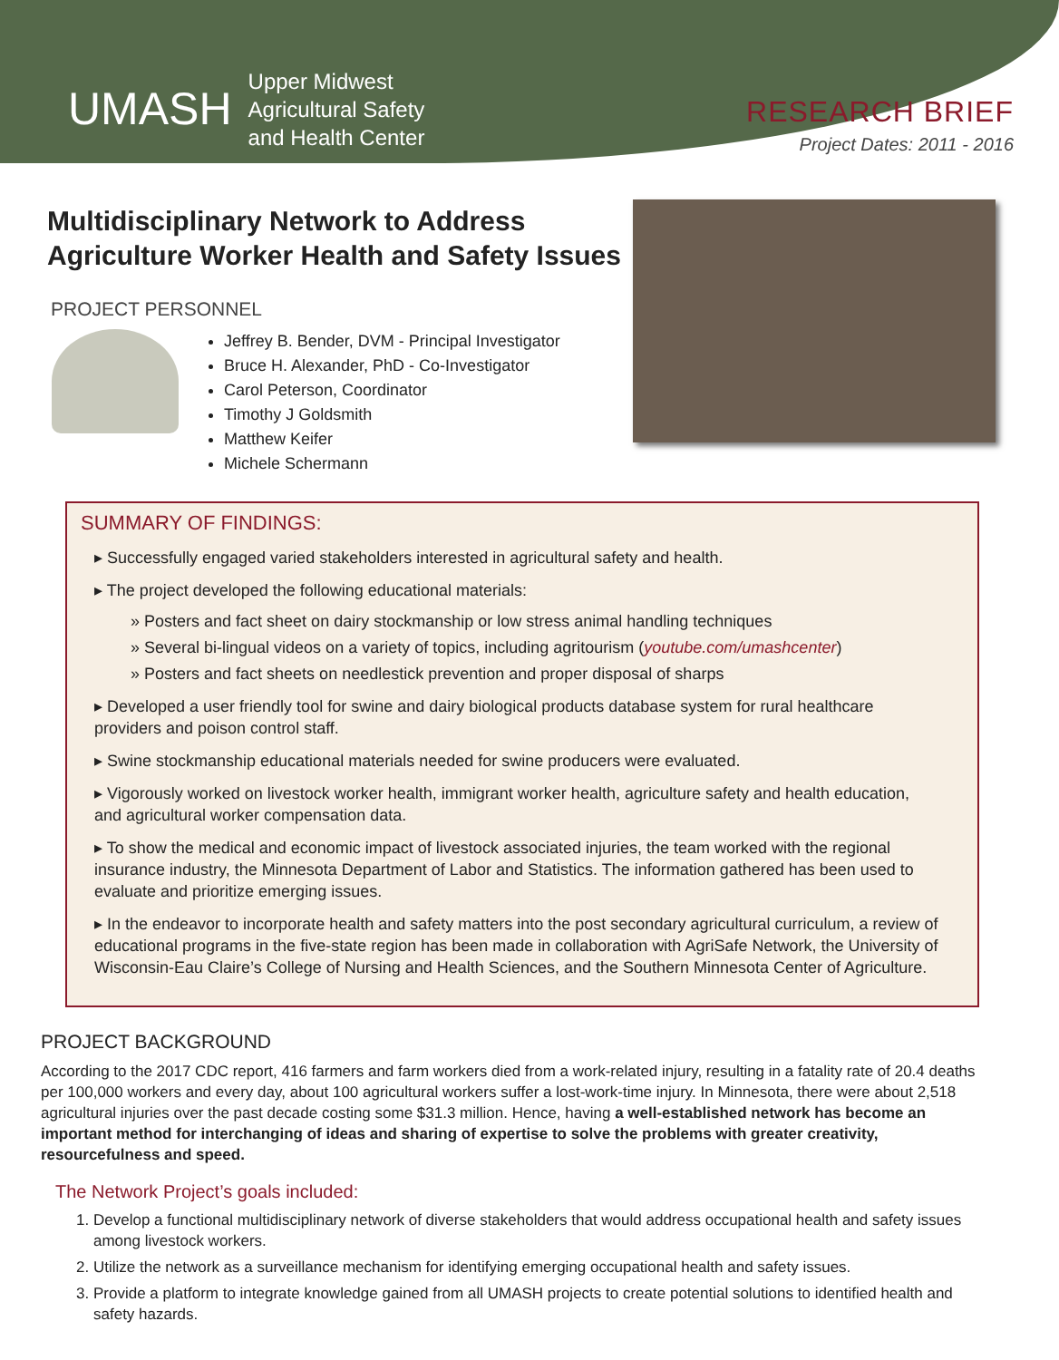UMASH
Upper Midwest
Agricultural Safety
and Health Center
RESEARCH BRIEF
Project Dates: 2011 - 2016
Multidisciplinary Network to Address
Agriculture Worker Health and Safety Issues
PROJECT PERSONNEL
Jeffrey B. Bender, DVM - Principal Investigator
Bruce H. Alexander, PhD - Co-Investigator
Carol Peterson, Coordinator
Timothy J Goldsmith
Matthew Keifer
Michele Schermann
SUMMARY OF FINDINGS:
▸ Successfully engaged varied stakeholders interested in agricultural safety and health.
▸ The project developed the following educational materials:
» Posters and fact sheet on dairy stockmanship or low stress animal handling techniques
» Several bi-lingual videos on a variety of topics, including agritourism (youtube.com/umashcenter)
» Posters and fact sheets on needlestick prevention and proper disposal of sharps
▸ Developed a user friendly tool for swine and dairy biological products database system for rural healthcare providers and poison control staff.
▸ Swine stockmanship educational materials needed for swine producers were evaluated.
▸ Vigorously worked on livestock worker health, immigrant worker health, agriculture safety and health education, and agricultural worker compensation data.
▸ To show the medical and economic impact of livestock associated injuries, the team worked with the regional insurance industry, the Minnesota Department of Labor and Statistics. The information gathered has been used to evaluate and prioritize emerging issues.
▸ In the endeavor to incorporate health and safety matters into the post secondary agricultural curriculum, a review of educational programs in the five-state region has been made in collaboration with AgriSafe Network, the University of Wisconsin-Eau Claire’s College of Nursing and Health Sciences, and the Southern Minnesota Center of Agriculture.
PROJECT BACKGROUND
According to the 2017 CDC report, 416 farmers and farm workers died from a work-related injury, resulting in a fatality rate of 20.4 deaths per 100,000 workers and every day, about 100 agricultural workers suffer a lost-work-time injury. In Minnesota, there were about 2,518 agricultural injuries over the past decade costing some $31.3 million. Hence, having a well-established network has become an important method for interchanging of ideas and sharing of expertise to solve the problems with greater creativity, resourcefulness and speed.
The Network Project’s goals included:
1. Develop a functional multidisciplinary network of diverse stakeholders that would address occupational health and safety issues among livestock workers.
2. Utilize the network as a surveillance mechanism for identifying emerging occupational health and safety issues.
3. Provide a platform to integrate knowledge gained from all UMASH projects to create potential solutions to identified health and safety hazards.